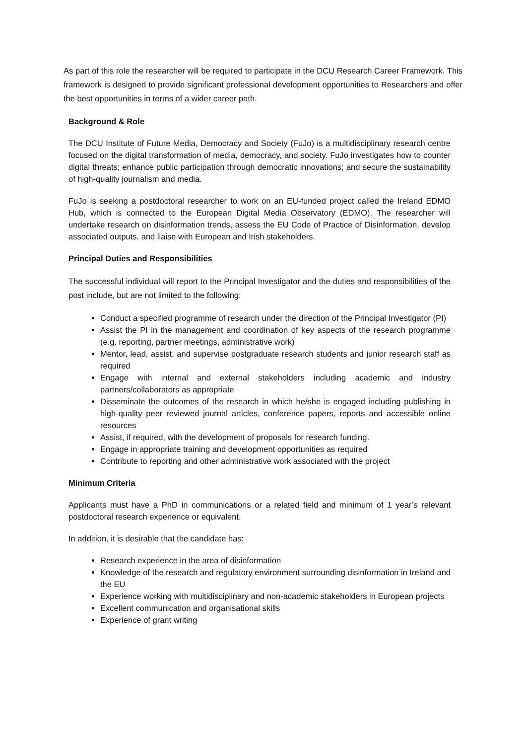As part of this role the researcher will be required to participate in the DCU Research Career Framework. This framework is designed to provide significant professional development opportunities to Researchers and offer the best opportunities in terms of a wider career path.
Background & Role
The DCU Institute of Future Media, Democracy and Society (FuJo) is a multidisciplinary research centre focused on the digital transformation of media, democracy, and society. FuJo investigates how to counter digital threats; enhance public participation through democratic innovations; and secure the sustainability of high-quality journalism and media.
FuJo is seeking a postdoctoral researcher to work on an EU-funded project called the Ireland EDMO Hub, which is connected to the European Digital Media Observatory (EDMO). The researcher will undertake research on disinformation trends, assess the EU Code of Practice of Disinformation, develop associated outputs, and liaise with European and Irish stakeholders.
Principal Duties and Responsibilities
The successful individual will report to the Principal Investigator and the duties and responsibilities of the post include, but are not limited to the following:
Conduct a specified programme of research under the direction of the Principal Investigator (PI)
Assist the PI in the management and coordination of key aspects of the research programme (e.g. reporting, partner meetings, administrative work)
Mentor, lead, assist, and supervise postgraduate research students and junior research staff as required
Engage with internal and external stakeholders including academic and industry partners/collaborators as appropriate
Disseminate the outcomes of the research in which he/she is engaged including publishing in high-quality peer reviewed journal articles, conference papers, reports and accessible online resources
Assist, if required, with the development of proposals for research funding.
Engage in appropriate training and development opportunities as required
Contribute to reporting and other administrative work associated with the project
Minimum Criteria
Applicants must have a PhD in communications or a related field and minimum of 1 year’s relevant postdoctoral research experience or equivalent.
In addition, it is desirable that the candidate has:
Research experience in the area of disinformation
Knowledge of the research and regulatory environment surrounding disinformation in Ireland and the EU
Experience working with multidisciplinary and non-academic stakeholders in European projects
Excellent communication and organisational skills
Experience of grant writing